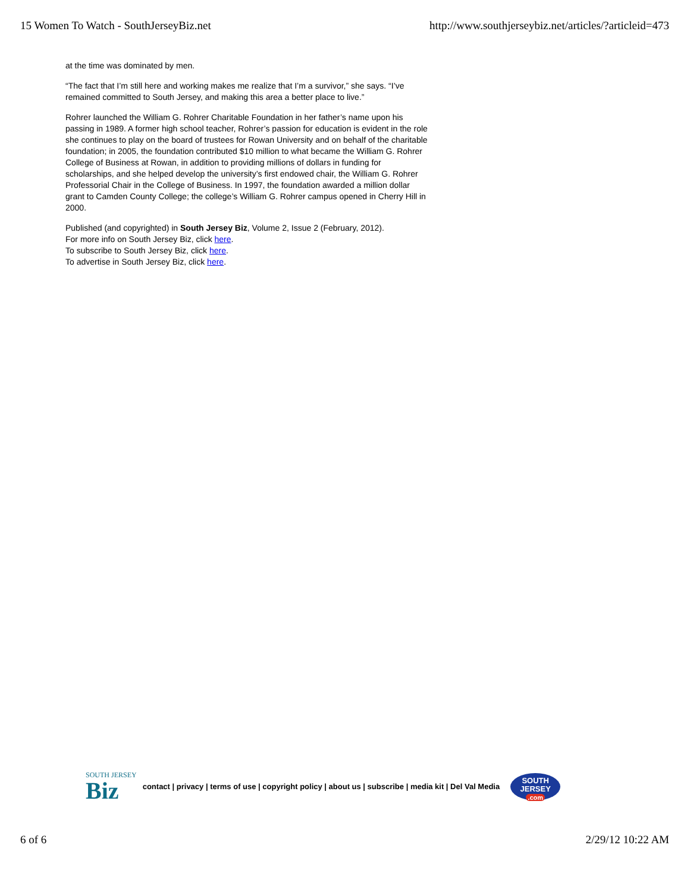15 Women To Watch - SouthJerseyBiz.net http://www.southjerseybiz.net/articles/?articleid=473
at the time was dominated by men.
“The fact that I’m still here and working makes me realize that I’m a survivor,” she says. “I’ve remained committed to South Jersey, and making this area a better place to live.”
Rohrer launched the William G. Rohrer Charitable Foundation in her father’s name upon his passing in 1989. A former high school teacher, Rohrer’s passion for education is evident in the role she continues to play on the board of trustees for Rowan University and on behalf of the charitable foundation; in 2005, the foundation contributed $10 million to what became the William G. Rohrer College of Business at Rowan, in addition to providing millions of dollars in funding for scholarships, and she helped develop the university’s first endowed chair, the William G. Rohrer Professorial Chair in the College of Business. In 1997, the foundation awarded a million dollar grant to Camden County College; the college’s William G. Rohrer campus opened in Cherry Hill in 2000.
Published (and copyrighted) in South Jersey Biz, Volume 2, Issue 2 (February, 2012).
For more info on South Jersey Biz, click here.
To subscribe to South Jersey Biz, click here.
To advertise in South Jersey Biz, click here.
SOUTH JERSEY
Biz
contact | privacy | terms of use | copyright policy | about us | subscribe | media kit | Del Val Media
SOUTH
JERSEY
.com
6 of 6 2/29/12 10:22 AM